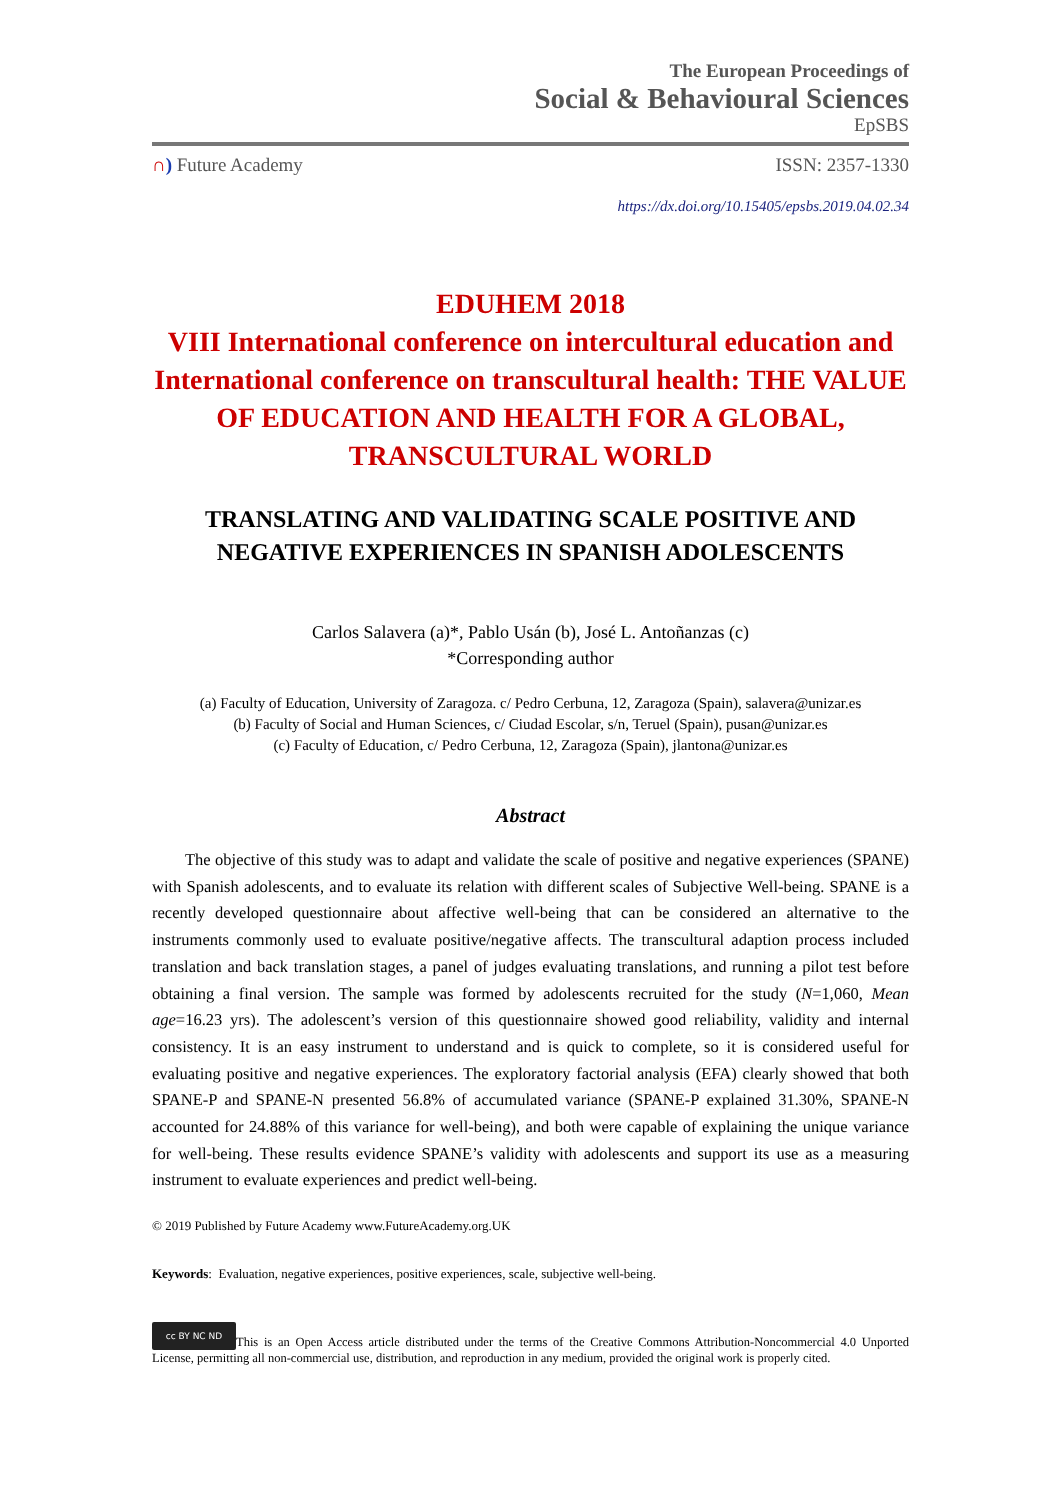The European Proceedings of
Social & Behavioural Sciences
EpSBS
∩) Future Academy ISSN: 2357-1330
https://dx.doi.org/10.15405/epsbs.2019.04.02.34
EDUHEM 2018
VIII International conference on intercultural education and International conference on transcultural health: THE VALUE OF EDUCATION AND HEALTH FOR A GLOBAL, TRANSCULTURAL WORLD
TRANSLATING AND VALIDATING SCALE POSITIVE AND NEGATIVE EXPERIENCES IN SPANISH ADOLESCENTS
Carlos Salavera (a)*, Pablo Usán (b), José L. Antoñanzas (c)
*Corresponding author
(a) Faculty of Education, University of Zaragoza. c/ Pedro Cerbuna, 12, Zaragoza (Spain), salavera@unizar.es
(b) Faculty of Social and Human Sciences, c/ Ciudad Escolar, s/n, Teruel (Spain), pusan@unizar.es
(c) Faculty of Education, c/ Pedro Cerbuna, 12, Zaragoza (Spain), jlantona@unizar.es
Abstract
  The objective of this study was to adapt and validate the scale of positive and negative experiences (SPANE) with Spanish adolescents, and to evaluate its relation with different scales of Subjective Well-being. SPANE is a recently developed questionnaire about affective well-being that can be considered an alternative to the instruments commonly used to evaluate positive/negative affects. The transcultural adaption process included translation and back translation stages, a panel of judges evaluating translations, and running a pilot test before obtaining a final version. The sample was formed by adolescents recruited for the study (N=1,060, Mean age=16.23 yrs). The adolescent’s version of this questionnaire showed good reliability, validity and internal consistency. It is an easy instrument to understand and is quick to complete, so it is considered useful for evaluating positive and negative experiences. The exploratory factorial analysis (EFA) clearly showed that both SPANE-P and SPANE-N presented 56.8% of accumulated variance (SPANE-P explained 31.30%, SPANE-N accounted for 24.88% of this variance for well-being), and both were capable of explaining the unique variance for well-being. These results evidence SPANE’s validity with adolescents and support its use as a measuring instrument to evaluate experiences and predict well-being.
© 2019 Published by Future Academy www.FutureAcademy.org.UK
Keywords: Evaluation, negative experiences, positive experiences, scale, subjective well-being.
cc BY NC ND This is an Open Access article distributed under the terms of the Creative Commons Attribution-Noncommercial 4.0 Unported License, permitting all non-commercial use, distribution, and reproduction in any medium, provided the original work is properly cited.